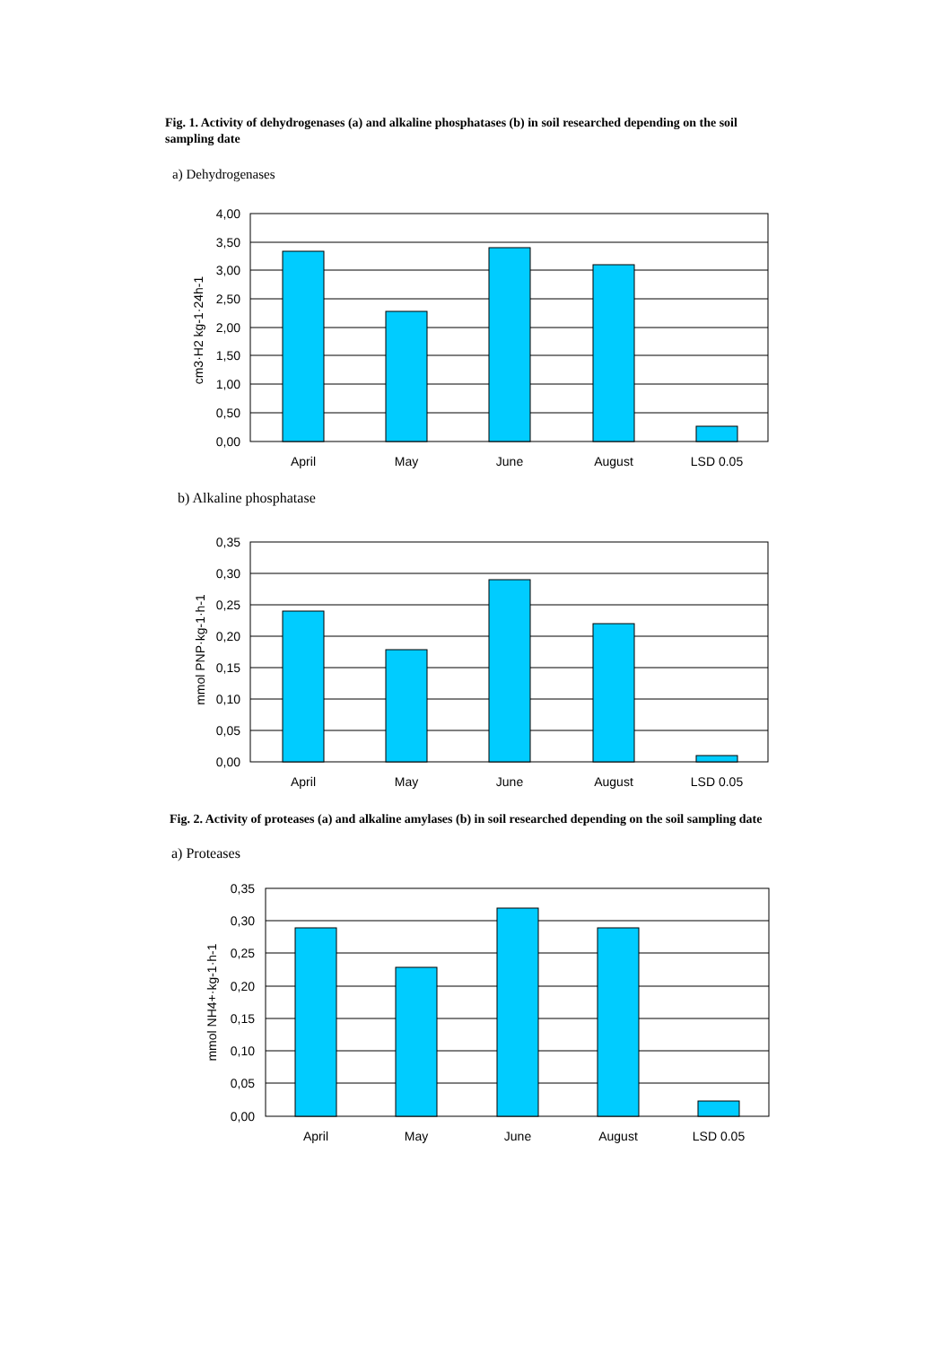Fig. 1. Activity of dehydrogenases (a) and alkaline phosphatases (b) in soil researched depending on the soil sampling date
a) Dehydrogenases
4,00
3,50
3,00
2,50
2,00
1,50
1,00
0,50
0,00
April
May
June
August
LSD 0.05
cm3·H2 kg-1·24h-1
b) Alkaline phosphatase
0,35
0,30
0,25
0,20
0,15
0,10
0,05
0,00
April
May
June
August
LSD 0.05
mmol PNP·kg-1·h-1
Fig. 2. Activity of proteases (a) and alkaline amylases (b) in soil researched depending on the soil sampling date
a) Proteases
0,35
0,30
0,25
0,20
0,15
0,10
0,05
0,00
April
May
June
August
LSD 0.05
mmol NH4+·kg-1·h-1